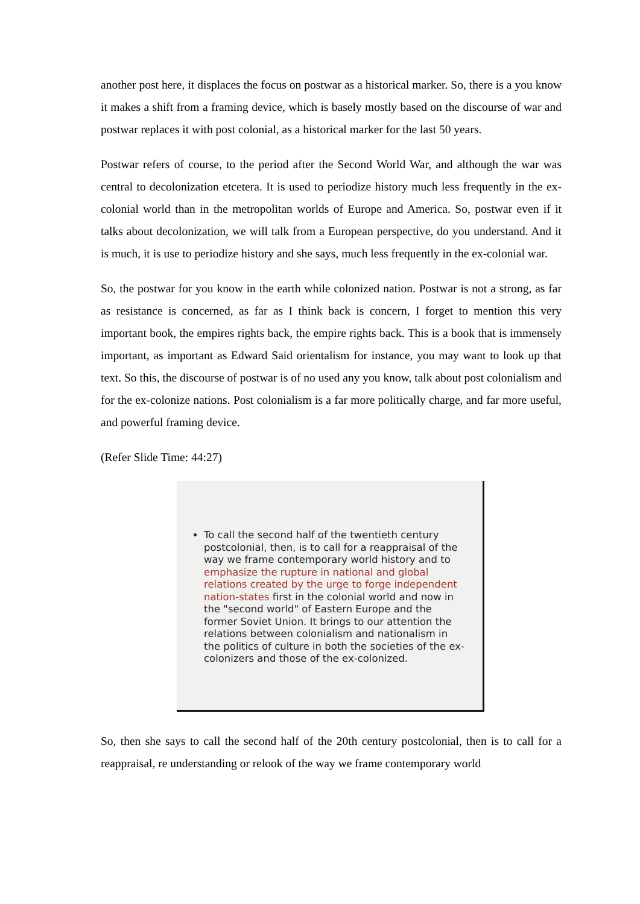another post here, it displaces the focus on postwar as a historical marker. So, there is a you know it makes a shift from a framing device, which is basely mostly based on the discourse of war and postwar replaces it with post colonial, as a historical marker for the last 50 years.
Postwar refers of course, to the period after the Second World War, and although the war was central to decolonization etcetera. It is used to periodize history much less frequently in the ex-colonial world than in the metropolitan worlds of Europe and America. So, postwar even if it talks about decolonization, we will talk from a European perspective, do you understand. And it is much, it is use to periodize history and she says, much less frequently in the ex-colonial war.
So, the postwar for you know in the earth while colonized nation. Postwar is not a strong, as far as resistance is concerned, as far as I think back is concern, I forget to mention this very important book, the empires rights back, the empire rights back. This is a book that is immensely important, as important as Edward Said orientalism for instance, you may want to look up that text. So this, the discourse of postwar is of no used any you know, talk about post colonialism and for the ex-colonize nations. Post colonialism is a far more politically charge, and far more useful, and powerful framing device.
(Refer Slide Time: 44:27)
To call the second half of the twentieth century postcolonial, then, is to call for a reappraisal of the way we frame contemporary world history and to emphasize the rupture in national and global relations created by the urge to forge independent nation-states first in the colonial world and now in the "second world" of Eastern Europe and the former Soviet Union. It brings to our attention the relations between colonialism and nationalism in the politics of culture in both the societies of the ex-colonizers and those of the ex-colonized.
So, then she says to call the second half of the 20th century postcolonial, then is to call for a reappraisal, re understanding or relook of the way we frame contemporary world